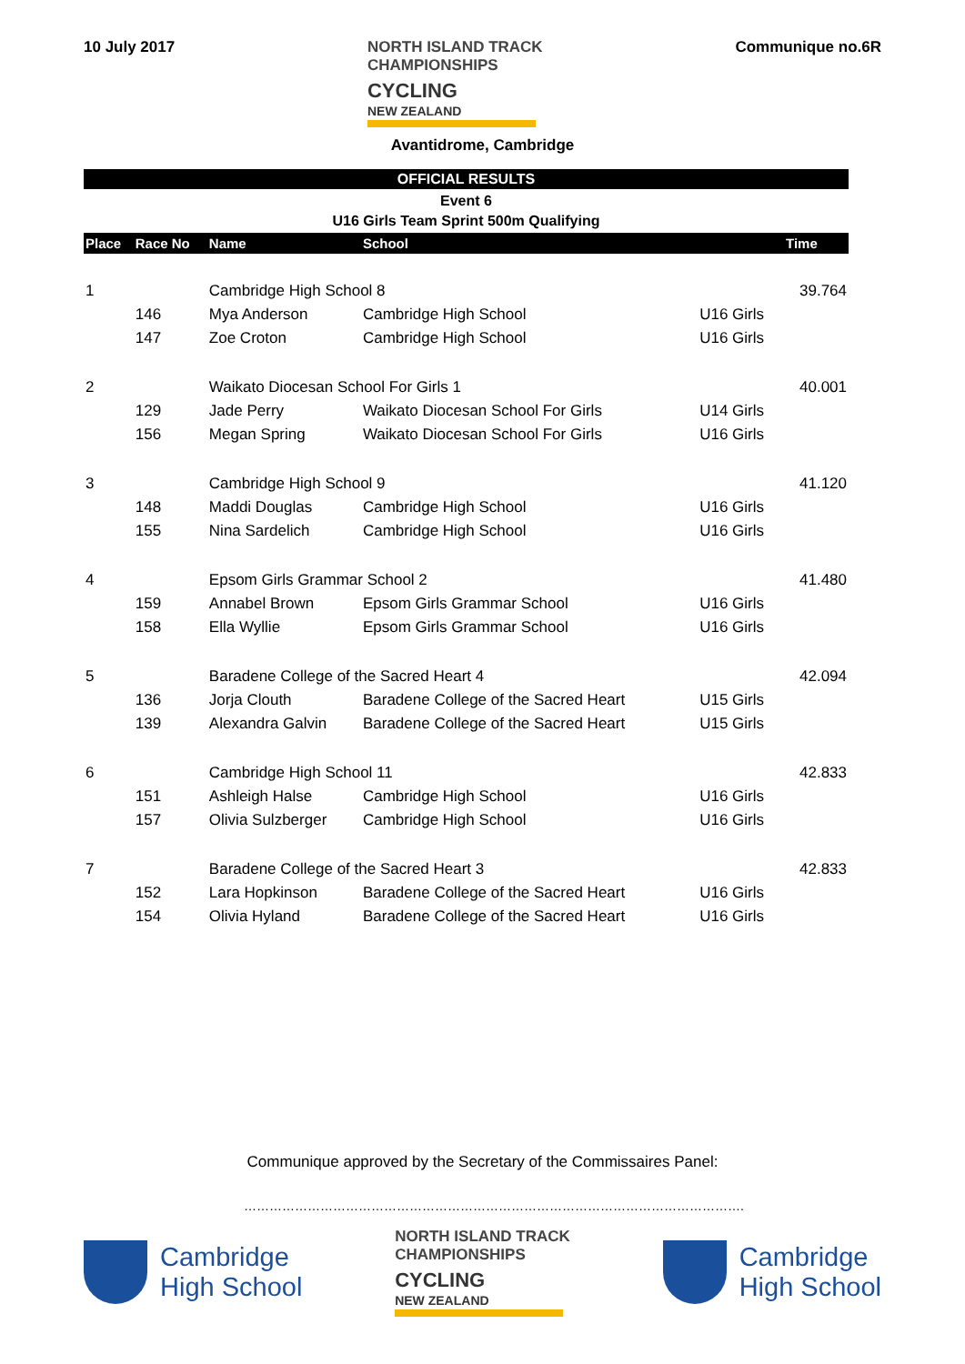10 July 2017
NORTH ISLAND TRACK
CHAMPIONSHIPS
CYCLING
NEW ZEALAND
Communique no.6R
Avantidrome, Cambridge
OFFICIAL RESULTS
Event 6
U16 Girls Team Sprint 500m Qualifying
| Place | Race No | Name | School | | Time |
| --- | --- | --- | --- | --- | --- |
| 1 | | Cambridge High School 8 | | | 39.764 |
| | 146 | Mya Anderson | Cambridge High School | U16 Girls | |
| | 147 | Zoe Croton | Cambridge High School | U16 Girls | |
| 2 | | Waikato Diocesan School For Girls 1 | | | 40.001 |
| | 129 | Jade Perry | Waikato Diocesan School For Girls | U14 Girls | |
| | 156 | Megan Spring | Waikato Diocesan School For Girls | U16 Girls | |
| 3 | | Cambridge High School 9 | | | 41.120 |
| | 148 | Maddi Douglas | Cambridge High School | U16 Girls | |
| | 155 | Nina Sardelich | Cambridge High School | U16 Girls | |
| 4 | | Epsom Girls Grammar School 2 | | | 41.480 |
| | 159 | Annabel Brown | Epsom Girls Grammar School | U16 Girls | |
| | 158 | Ella Wyllie | Epsom Girls Grammar School | U16 Girls | |
| 5 | | Baradene College of the Sacred Heart 4 | | | 42.094 |
| | 136 | Jorja Clouth | Baradene College of the Sacred Heart | U15 Girls | |
| | 139 | Alexandra Galvin | Baradene College of the Sacred Heart | U15 Girls | |
| 6 | | Cambridge High School 11 | | | 42.833 |
| | 151 | Ashleigh Halse | Cambridge High School | U16 Girls | |
| | 157 | Olivia Sulzberger | Cambridge High School | U16 Girls | |
| 7 | | Baradene College of the Sacred Heart 3 | | | 42.833 |
| | 152 | Lara Hopkinson | Baradene College of the Sacred Heart | U16 Girls | |
| | 154 | Olivia Hyland | Baradene College of the Sacred Heart | U16 Girls | |
Communique approved by the Secretary of the Commissaires Panel:
……………………………………………………………………………………………………….
Cambridge
High School
NORTH ISLAND TRACK
CHAMPIONSHIPS
CYCLING
NEW ZEALAND
Cambridge
High School